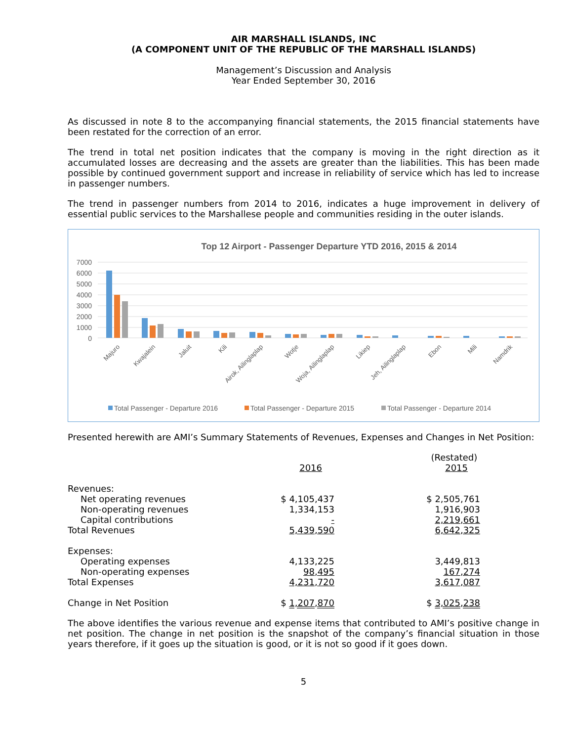AIR MARSHALL ISLANDS, INC
(A COMPONENT UNIT OF THE REPUBLIC OF THE MARSHALL ISLANDS)
Management’s Discussion and Analysis
Year Ended September 30, 2016
As discussed in note 8 to the accompanying financial statements, the 2015 financial statements have been restated for the correction of an error.
The trend in total net position indicates that the company is moving in the right direction as it accumulated losses are decreasing and the assets are greater than the liabilities. This has been made possible by continued government support and increase in reliability of service which has led to increase in passenger numbers.
The trend in passenger numbers from 2014 to 2016, indicates a huge improvement in delivery of essential public services to the Marshallese people and communities residing in the outer islands.
Top 12 Airport - Passenger Departure YTD 2016, 2015 & 2014
7000
6000
5000
4000
3000
2000
1000
0
Majuro
Kwajalein
Jaluit
Kili
Airok, Ailinglaplap
Wotje
Woja, Ailinglaplap
Likiep
Jeh, Ailinglaplap
Ebon
Mili
Namdrik
Total Passenger - Departure 2016
Total Passenger - Departure 2015
Total Passenger - Departure 2014
Presented herewith are AMI’s Summary Statements of Revenues, Expenses and Changes in Net Position:
| | 2016 | | (Restated) 2015 |
| Revenues: | | | |
| Net operating revenues | $ 4,105,437 | | $ 2,505,761 |
| Non-operating revenues | 1,334,153 | | 1,916,903 |
| Capital contributions | - | | 2,219,661 |
| Total Revenues | 5,439,590 | | 6,642,325 |
| Expenses: | | | |
| Operating expenses | 4,133,225 | | 3,449,813 |
| Non-operating expenses | 98,495 | | 167,274 |
| Total Expenses | 4,231,720 | | 3,617,087 |
| Change in Net Position | $ 1,207,870 | | $ 3,025,238 |
The above identifies the various revenue and expense items that contributed to AMI’s positive change in net position. The change in net position is the snapshot of the company’s financial situation in those years therefore, if it goes up the situation is good, or it is not so good if it goes down.
5